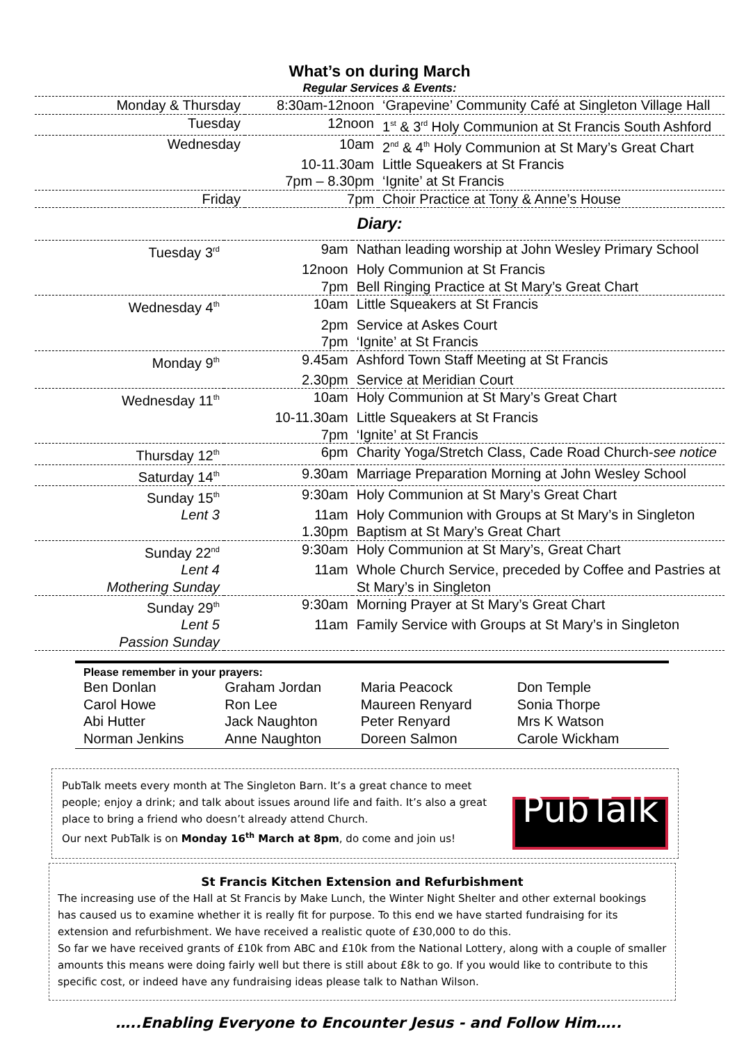What’s on during March
Regular Services & Events:
| Monday & Thursday | 8:30am-12noon | ‘Grapevine’ Community Café at Singleton Village Hall |
| Tuesday | 12noon | 1<sup>st</sup> & 3<sup>rd</sup> Holy Communion at St Francis South Ashford |
| Wednesday | 10am | 2<sup>nd</sup> & 4<sup>th</sup> Holy Communion at St Mary’s Great Chart |
| | 10-11.30am | Little Squeakers at St Francis |
| | 7pm – 8.30pm | ‘Ignite’ at St Francis |
| Friday | 7pm | Choir Practice at Tony & Anne’s House |
Diary:
| Tuesday 3<sup>rd</sup> | 9am | Nathan leading worship at John Wesley Primary School |
| | 12noon | Holy Communion at St Francis |
| | 7pm | Bell Ringing Practice at St Mary’s Great Chart |
| Wednesday 4<sup>th</sup> | 10am | Little Squeakers at St Francis |
| | 2pm | Service at Askes Court |
| | 7pm | ‘Ignite’ at St Francis |
| Monday 9<sup>th</sup> | 9.45am | Ashford Town Staff Meeting at St Francis |
| | 2.30pm | Service at Meridian Court |
| Wednesday 11<sup>th</sup> | 10am | Holy Communion at St Mary’s Great Chart |
| | 10-11.30am | Little Squeakers at St Francis |
| | 7pm | ‘Ignite’ at St Francis |
| Thursday 12<sup>th</sup> | 6pm | Charity Yoga/Stretch Class, Cade Road Church- see notice |
| Saturday 14<sup>th</sup> | 9.30am | Marriage Preparation Morning at John Wesley School |
| Sunday 15<sup>th</sup> | 9:30am | Holy Communion at St Mary’s Great Chart |
| Lent 3 | 11am | Holy Communion with Groups at St Mary’s in Singleton |
| | 1.30pm | Baptism at St Mary’s Great Chart |
| Sunday 22<sup>nd</sup> | 9:30am | Holy Communion at St Mary’s, Great Chart |
| Lent 4 | 11am | Whole Church Service, preceded by Coffee and Pastries at |
| Mothering Sunday | | St Mary’s in Singleton |
| Sunday 29<sup>th</sup> | 9:30am | Morning Prayer at St Mary’s Great Chart |
| Lent 5 | 11am | Family Service with Groups at St Mary’s in Singleton |
| Passion Sunday | | |
Please remember in your prayers:
| Ben Donlan | Graham Jordan | Maria Peacock | Don Temple |
| Carol Howe | Ron Lee | Maureen Renyard | Sonia Thorpe |
| Abi Hutter | Jack Naughton | Peter Renyard | Mrs K Watson |
| Norman Jenkins | Anne Naughton | Doreen Salmon | Carole Wickham |
PubTalk meets every month at The Singleton Barn. It’s a great chance to meet people; enjoy a drink; and talk about issues around life and faith. It’s also a great place to bring a friend who doesn’t already attend Church.
Our next PubTalk is on Monday 16<sup>th</sup> March at 8pm, do come and join us!
PubTalk
St Francis Kitchen Extension and Refurbishment
The increasing use of the Hall at St Francis by Make Lunch, the Winter Night Shelter and other external bookings has caused us to examine whether it is really fit for purpose. To this end we have started fundraising for its extension and refurbishment. We have received a realistic quote of £30,000 to do this.
So far we have received grants of £10k from ABC and £10k from the National Lottery, along with a couple of smaller amounts this means were doing fairly well but there is still about £8k to go. If you would like to contribute to this specific cost, or indeed have any fundraising ideas please talk to Nathan Wilson.
…..Enabling Everyone to Encounter Jesus - and Follow Him…..